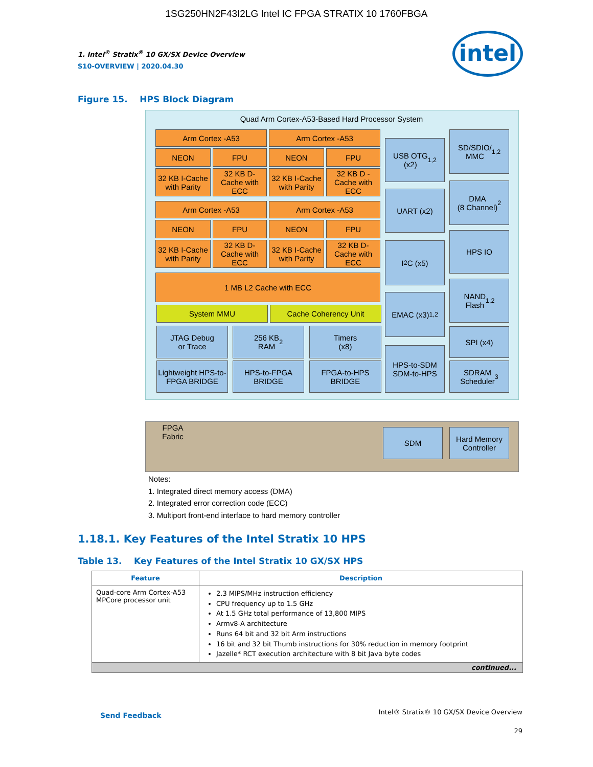1SG250HN2F43I2LG Intel IC FPGA STRATIX 10 1760FBGA
1. Intel<sup>®</sup> Stratix<sup>®</sup> 10 GX/SX Device Overview
S10-OVERVIEW | 2020.04.30
intel
Figure 15. HPS Block Diagram
Quad Arm Cortex-A53-Based Hard Processor System
Arm Cortex -A53 Arm Cortex -A53
NEON FPU NEON FPU
32 KB I-Cache with Parity
32 KB D-Cache with ECC
32 KB I-Cache with Parity
32 KB D -Cache with ECC
Arm Cortex -A53 Arm Cortex -A53
NEON FPU NEON FPU
32 KB I-Cache with Parity
32 KB D-Cache with ECC
32 KB I-Cache with Parity
32 KB D-Cache with ECC
1 MB L2 Cache with ECC
System MMU Cache Coherency Unit
JTAG Debug
or Trace
256 KB
RAM<sup>2</sup>
Timers
(x8)
Lightweight HPS-to-FPGA BRIDGE
HPS-to-FPGA BRIDGE
FPGA-to-HPS BRIDGE
USB OTG
(x2)<sup>1,2</sup>
UART (x2)
I<sup>2</sup>C (x5)
EMAC (x3)<sup>1,2</sup>
HPS-to-SDM
SDM-to-HPS
SD/SDIO/
MMC<sup>1,2</sup>
DMA
(8 Channel)<sup>2</sup>
HPS IO
NAND
Flash<sup>1,2</sup>
SPI (x4)
SDRAM
Scheduler<sup>3</sup>
FPGA Fabric
SDM
Hard Memory Controller
Notes:
1. Integrated direct memory access (DMA)
2. Integrated error correction code (ECC)
3. Multiport front-end interface to hard memory controller
1.18.1. Key Features of the Intel Stratix 10 HPS
Table 13. Key Features of the Intel Stratix 10 GX/SX HPS
| Feature | Description |
| --- | --- |
| Quad-core Arm Cortex-A53 MPCore processor unit | 2.3 MIPS/MHz instruction efficiency CPU frequency up to 1.5 GHz At 1.5 GHz total performance of 13,800 MIPS Armv8-A architecture Runs 64 bit and 32 bit Arm instructions 16 bit and 32 bit Thumb instructions for 30% reduction in memory footprint Jazelle* RCT execution architecture with 8 bit Java byte codes |
| continued... | |
Send Feedback
Intel® Stratix® 10 GX/SX Device Overview
29